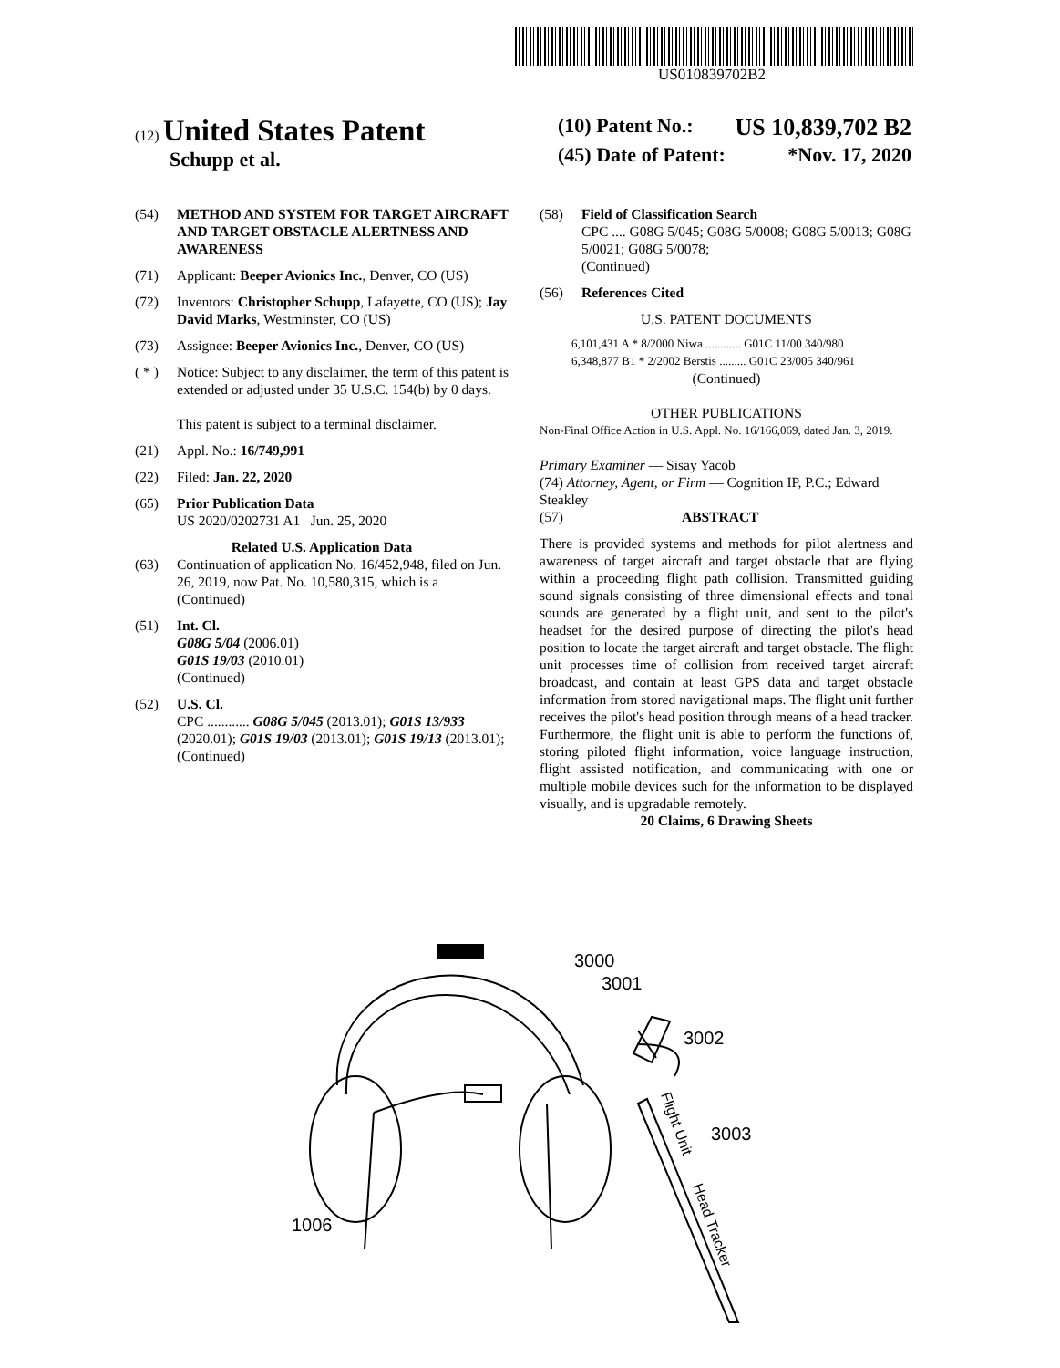US010839702B2
(12) United States Patent
Schupp et al.
(10) Patent No.: US 10,839,702 B2
(45) Date of Patent: *Nov. 17, 2020
(54) METHOD AND SYSTEM FOR TARGET AIRCRAFT AND TARGET OBSTACLE ALERTNESS AND AWARENESS
(71) Applicant: Beeper Avionics Inc., Denver, CO (US)
(72) Inventors: Christopher Schupp, Lafayette, CO (US); Jay David Marks, Westminster, CO (US)
(73) Assignee: Beeper Avionics Inc., Denver, CO (US)
( * ) Notice: Subject to any disclaimer, the term of this patent is extended or adjusted under 35 U.S.C. 154(b) by 0 days.
This patent is subject to a terminal disclaimer.
(21) Appl. No.: 16/749,991
(22) Filed: Jan. 22, 2020
(65) Prior Publication Data
US 2020/0202731 A1 Jun. 25, 2020
Related U.S. Application Data
(63) Continuation of application No. 16/452,948, filed on Jun. 26, 2019, now Pat. No. 10,580,315, which is a (Continued)
(51) Int. Cl.
G08G 5/04 (2006.01)
G01S 19/03 (2010.01)
(Continued)
(52) U.S. Cl.
CPC ............ G08G 5/045 (2013.01); G01S 13/933 (2020.01); G01S 19/03 (2013.01); G01S 19/13 (2013.01);
(Continued)
(58) Field of Classification Search
CPC .... G08G 5/045; G08G 5/0008; G08G 5/0013; G08G 5/0021; G08G 5/0078;
(Continued)
(56) References Cited
U.S. PATENT DOCUMENTS
6,101,431 A * 8/2000 Niwa ............ G01C 11/00 340/980
6,348,877 B1 * 2/2002 Berstis ......... G01C 23/005 340/961
(Continued)
OTHER PUBLICATIONS
Non-Final Office Action in U.S. Appl. No. 16/166,069, dated Jan. 3, 2019.
Primary Examiner — Sisay Yacob
(74) Attorney, Agent, or Firm — Cognition IP, P.C.; Edward Steakley
(57) ABSTRACT
There is provided systems and methods for pilot alertness and awareness of target aircraft and target obstacle that are flying within a proceeding flight path collision. Transmitted guiding sound signals consisting of three dimensional effects and tonal sounds are generated by a flight unit, and sent to the pilot's headset for the desired purpose of directing the pilot's head position to locate the target aircraft and target obstacle. The flight unit processes time of collision from received target aircraft broadcast, and contain at least GPS data and target obstacle information from stored navigational maps. The flight unit further receives the pilot's head position through means of a head tracker. Furthermore, the flight unit is able to perform the functions of, storing piloted flight information, voice language instruction, flight assisted notification, and communicating with one or multiple mobile devices such for the information to be displayed visually, and is upgradable remotely.
20 Claims, 6 Drawing Sheets
3000
3001
3002
3003
1006
Flight Unit
Head Tracker